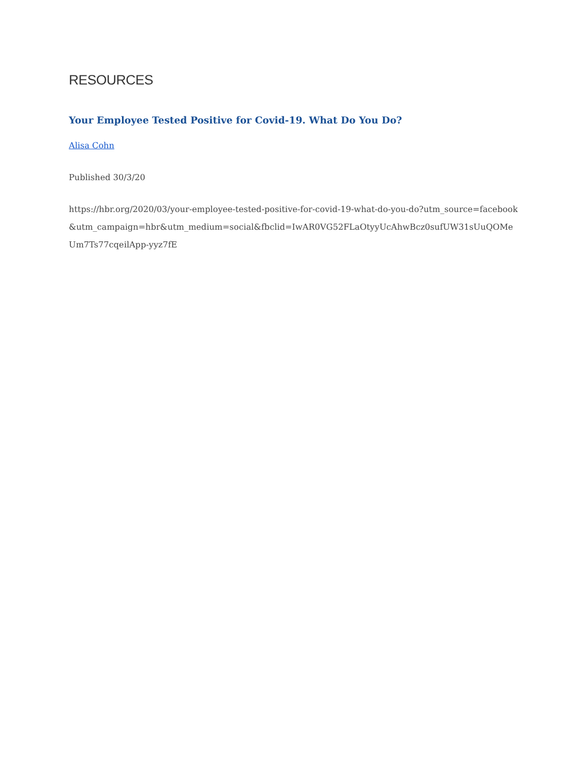RESOURCES
Your Employee Tested Positive for Covid-19. What Do You Do?
Alisa Cohn
Published 30/3/20
https://hbr.org/2020/03/your-employee-tested-positive-for-covid-19-what-do-you-do?utm_source=facebook&utm_campaign=hbr&utm_medium=social&fbclid=IwAR0VG52FLaOtyyUcAhwBcz0sufUW31sUuQOMeUm7Ts77cqeilApp-yyz7fE